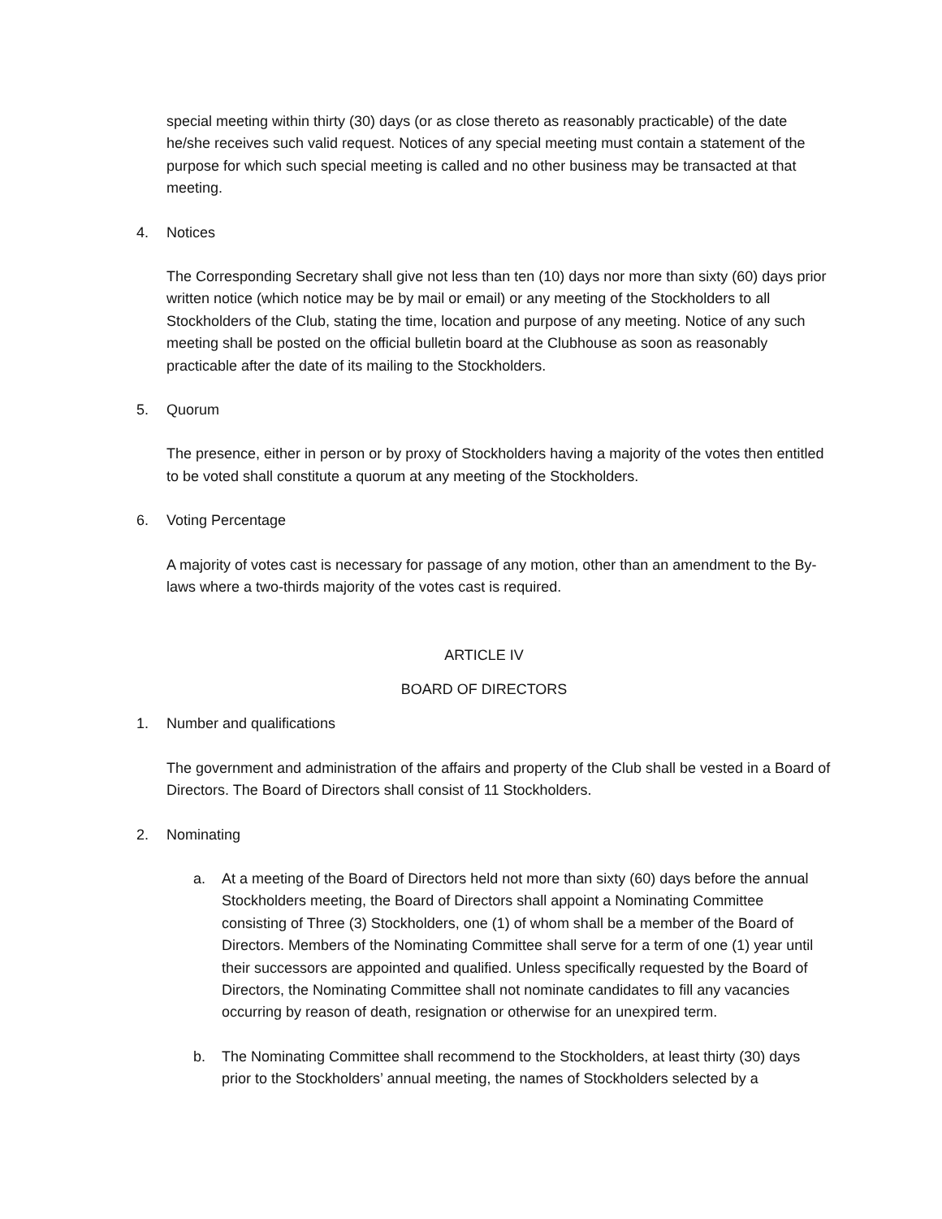special meeting within thirty (30) days (or as close thereto as reasonably practicable) of the date he/she receives such valid request. Notices of any special meeting must contain a statement of the purpose for which such special meeting is called and no other business may be transacted at that meeting.
4. Notices
The Corresponding Secretary shall give not less than ten (10) days nor more than sixty (60) days prior written notice (which notice may be by mail or email) or any meeting of the Stockholders to all Stockholders of the Club, stating the time, location and purpose of any meeting. Notice of any such meeting shall be posted on the official bulletin board at the Clubhouse as soon as reasonably practicable after the date of its mailing to the Stockholders.
5. Quorum
The presence, either in person or by proxy of Stockholders having a majority of the votes then entitled to be voted shall constitute a quorum at any meeting of the Stockholders.
6. Voting Percentage
A majority of votes cast is necessary for passage of any motion, other than an amendment to the By-laws where a two-thirds majority of the votes cast is required.
ARTICLE IV
BOARD OF DIRECTORS
1. Number and qualifications
The government and administration of the affairs and property of the Club shall be vested in a Board of Directors. The Board of Directors shall consist of 11 Stockholders.
2. Nominating
a. At a meeting of the Board of Directors held not more than sixty (60) days before the annual Stockholders meeting, the Board of Directors shall appoint a Nominating Committee consisting of Three (3) Stockholders, one (1) of whom shall be a member of the Board of Directors. Members of the Nominating Committee shall serve for a term of one (1) year until their successors are appointed and qualified. Unless specifically requested by the Board of Directors, the Nominating Committee shall not nominate candidates to fill any vacancies occurring by reason of death, resignation or otherwise for an unexpired term.
b. The Nominating Committee shall recommend to the Stockholders, at least thirty (30) days prior to the Stockholders’ annual meeting, the names of Stockholders selected by a